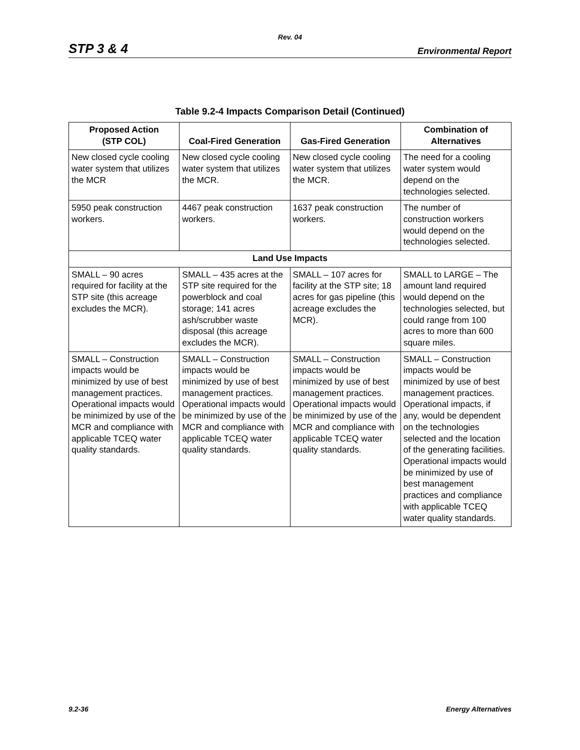Rev. 04
STP 3 & 4 Environmental Report
Table 9.2-4 Impacts Comparison Detail (Continued)
| Proposed Action (STP COL) | Coal-Fired Generation | Gas-Fired Generation | Combination of Alternatives |
| --- | --- | --- | --- |
| New closed cycle cooling water system that utilizes the MCR | New closed cycle cooling water system that utilizes the MCR. | New closed cycle cooling water system that utilizes the MCR. | The need for a cooling water system would depend on the technologies selected. |
| 5950 peak construction workers. | 4467 peak construction workers. | 1637 peak construction workers. | The number of construction workers would depend on the technologies selected. |
| Land Use Impacts | | | |
| SMALL – 90 acres required for facility at the STP site (this acreage excludes the MCR). | SMALL – 435 acres at the STP site required for the powerblock and coal storage; 141 acres ash/scrubber waste disposal (this acreage excludes the MCR). | SMALL – 107 acres for facility at the STP site; 18 acres for gas pipeline (this acreage excludes the MCR). | SMALL to LARGE – The amount land required would depend on the technologies selected, but could range from 100 acres to more than 600 square miles. |
| SMALL – Construction impacts would be minimized by use of best management practices. Operational impacts would be minimized by use of the MCR and compliance with applicable TCEQ water quality standards. | SMALL – Construction impacts would be minimized by use of best management practices. Operational impacts would be minimized by use of the MCR and compliance with applicable TCEQ water quality standards. | SMALL – Construction impacts would be minimized by use of best management practices. Operational impacts would be minimized by use of the MCR and compliance with applicable TCEQ water quality standards. | SMALL – Construction impacts would be minimized by use of best management practices. Operational impacts, if any, would be dependent on the technologies selected and the location of the generating facilities. Operational impacts would be minimized by use of best management practices and compliance with applicable TCEQ water quality standards. |
9.2-36 Energy Alternatives